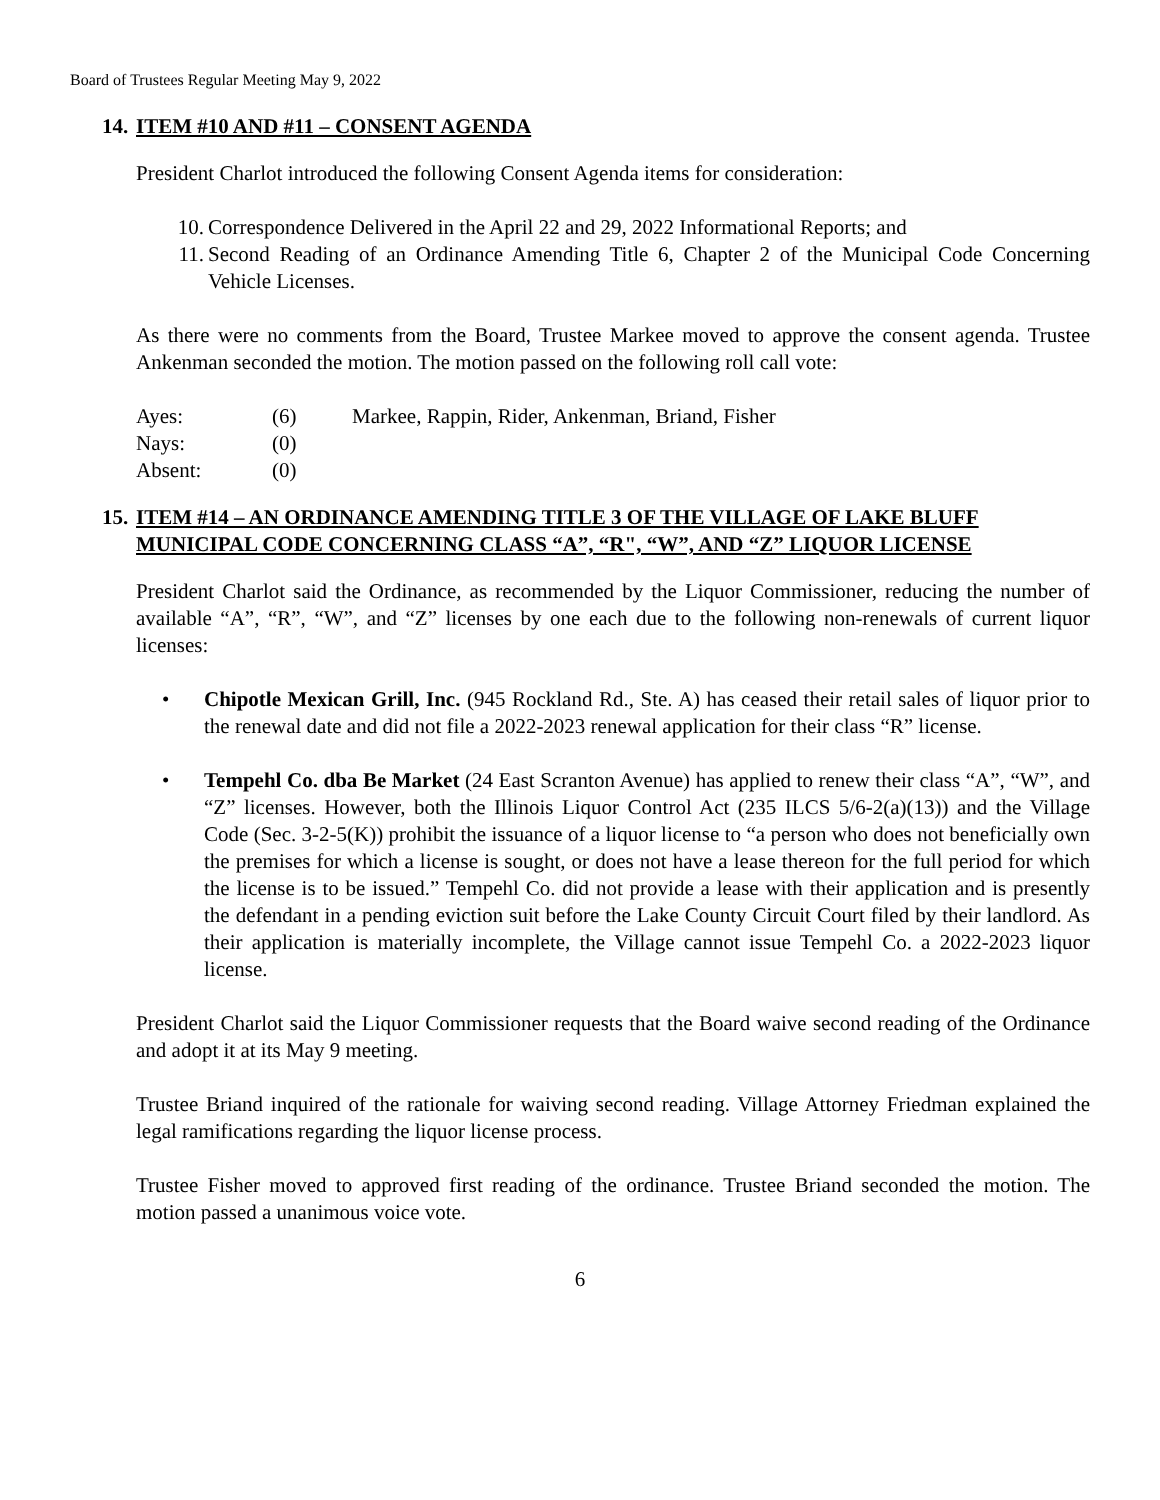Board of Trustees Regular Meeting May 9, 2022
14. ITEM #10 AND #11 – CONSENT AGENDA
President Charlot introduced the following Consent Agenda items for consideration:
10. Correspondence Delivered in the April 22 and 29, 2022 Informational Reports; and
11. Second Reading of an Ordinance Amending Title 6, Chapter 2 of the Municipal Code Concerning Vehicle Licenses.
As there were no comments from the Board, Trustee Markee moved to approve the consent agenda. Trustee Ankenman seconded the motion. The motion passed on the following roll call vote:
| Ayes: | (6) | Markee, Rappin, Rider, Ankenman, Briand, Fisher |
| Nays: | (0) | |
| Absent: | (0) | |
15. ITEM #14 – AN ORDINANCE AMENDING TITLE 3 OF THE VILLAGE OF LAKE BLUFF MUNICIPAL CODE CONCERNING CLASS “A”, “R", “W”, AND “Z” LIQUOR LICENSE
President Charlot said the Ordinance, as recommended by the Liquor Commissioner, reducing the number of available “A”, “R”, “W”, and “Z” licenses by one each due to the following non-renewals of current liquor licenses:
• Chipotle Mexican Grill, Inc. (945 Rockland Rd., Ste. A) has ceased their retail sales of liquor prior to the renewal date and did not file a 2022-2023 renewal application for their class “R” license.
• Tempehl Co. dba Be Market (24 East Scranton Avenue) has applied to renew their class “A”, “W”, and “Z” licenses. However, both the Illinois Liquor Control Act (235 ILCS 5/6-2(a)(13)) and the Village Code (Sec. 3-2-5(K)) prohibit the issuance of a liquor license to “a person who does not beneficially own the premises for which a license is sought, or does not have a lease thereon for the full period for which the license is to be issued.” Tempehl Co. did not provide a lease with their application and is presently the defendant in a pending eviction suit before the Lake County Circuit Court filed by their landlord. As their application is materially incomplete, the Village cannot issue Tempehl Co. a 2022-2023 liquor license.
President Charlot said the Liquor Commissioner requests that the Board waive second reading of the Ordinance and adopt it at its May 9 meeting.
Trustee Briand inquired of the rationale for waiving second reading. Village Attorney Friedman explained the legal ramifications regarding the liquor license process.
Trustee Fisher moved to approved first reading of the ordinance. Trustee Briand seconded the motion. The motion passed a unanimous voice vote.
6